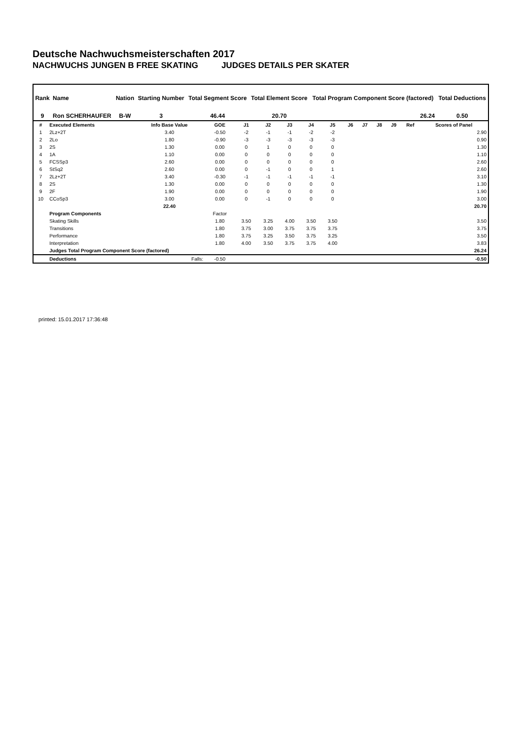Deutsche Nachwuchsmeisterschaften 2017
NACHWUCHS JUNGEN B FREE SKATING JUDGES DETAILS PER SKATER
| Rank | Name | Nation | Starting Number | Total Segment Score | Total Element Score | Total Program Component Score (factored) | Total Deductions |
| --- | --- | --- | --- | --- | --- | --- | --- |
| 9 | Ron SCHERHAUFER | B-W | 3 | 46.44 | 20.70 | 26.24 | 0.50 |
| # | Executed Elements | Info Base Value | GOE | J1 | J2 | J3 | J4 | J5 | J6 | J7 | J8 | J9 | Ref | Scores of Panel |
| --- | --- | --- | --- | --- | --- | --- | --- | --- | --- | --- | --- | --- | --- | --- |
| 1 | 2Lz+2T | 3.40 | -0.50 | -2 | -1 | -1 | -2 | -2 | | | | | | 2.90 |
| 2 | 2Lo | 1.80 | -0.90 | -3 | -3 | -3 | -3 | -3 | | | | | | 0.90 |
| 3 | 2S | 1.30 | 0.00 | 0 | 1 | 0 | 0 | 0 | | | | | | 1.30 |
| 4 | 1A | 1.10 | 0.00 | 0 | 0 | 0 | 0 | 0 | | | | | | 1.10 |
| 5 | FCSSp3 | 2.60 | 0.00 | 0 | 0 | 0 | 0 | 0 | | | | | | 2.60 |
| 6 | StSq2 | 2.60 | 0.00 | 0 | -1 | 0 | 0 | 1 | | | | | | 2.60 |
| 7 | 2Lz+2T | 3.40 | -0.30 | -1 | -1 | -1 | -1 | -1 | | | | | | 3.10 |
| 8 | 2S | 1.30 | 0.00 | 0 | 0 | 0 | 0 | 0 | | | | | | 1.30 |
| 9 | 2F | 1.90 | 0.00 | 0 | 0 | 0 | 0 | 0 | | | | | | 1.90 |
| 10 | CCoSp3 | 3.00 | 0.00 | 0 | -1 | 0 | 0 | 0 | | | | | | 3.00 |
| | | 22.40 | | | | | | | | | | | | 20.70 |
| | Program Components | | Factor | | | | | | | | | | | |
| | Skating Skills | | 1.80 | 3.50 | 3.25 | 4.00 | 3.50 | 3.50 | | | | | | 3.50 |
| | Transitions | | 1.80 | 3.75 | 3.00 | 3.75 | 3.75 | 3.75 | | | | | | 3.75 |
| | Performance | | 1.80 | 3.75 | 3.25 | 3.50 | 3.75 | 3.25 | | | | | | 3.50 |
| | Interpretation | | 1.80 | 4.00 | 3.50 | 3.75 | 3.75 | 4.00 | | | | | | 3.83 |
| | Judges Total Program Component Score (factored) | | | | | | | | | | | | | 26.24 |
| | Deductions | Falls: | -0.50 | | | | | | | | | | | -0.50 |
printed: 15.01.2017 17:36:48